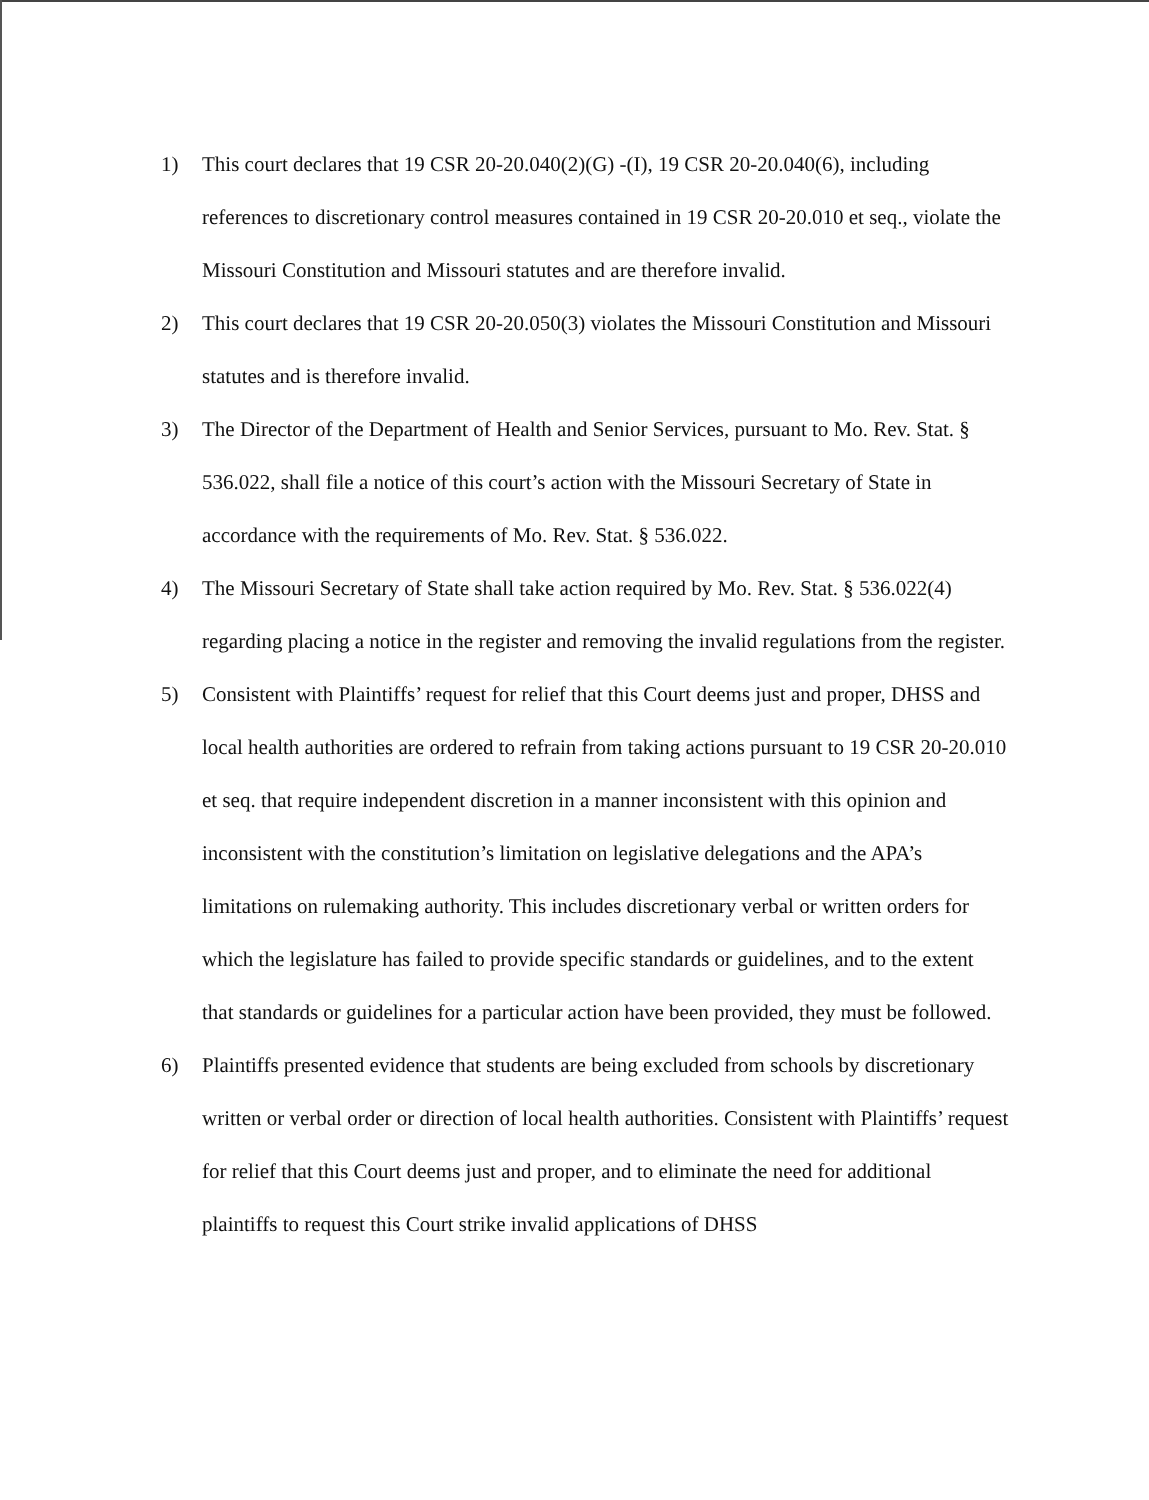1) This court declares that 19 CSR 20-20.040(2)(G) -(I), 19 CSR 20-20.040(6), including references to discretionary control measures contained in 19 CSR 20-20.010 et seq., violate the Missouri Constitution and Missouri statutes and are therefore invalid.
2) This court declares that 19 CSR 20-20.050(3) violates the Missouri Constitution and Missouri statutes and is therefore invalid.
3) The Director of the Department of Health and Senior Services, pursuant to Mo. Rev. Stat. § 536.022, shall file a notice of this court’s action with the Missouri Secretary of State in accordance with the requirements of Mo. Rev. Stat. § 536.022.
4) The Missouri Secretary of State shall take action required by Mo. Rev. Stat. § 536.022(4) regarding placing a notice in the register and removing the invalid regulations from the register.
5) Consistent with Plaintiffs’ request for relief that this Court deems just and proper, DHSS and local health authorities are ordered to refrain from taking actions pursuant to 19 CSR 20-20.010 et seq. that require independent discretion in a manner inconsistent with this opinion and inconsistent with the constitution’s limitation on legislative delegations and the APA’s limitations on rulemaking authority. This includes discretionary verbal or written orders for which the legislature has failed to provide specific standards or guidelines, and to the extent that standards or guidelines for a particular action have been provided, they must be followed.
6) Plaintiffs presented evidence that students are being excluded from schools by discretionary written or verbal order or direction of local health authorities. Consistent with Plaintiffs’ request for relief that this Court deems just and proper, and to eliminate the need for additional plaintiffs to request this Court strike invalid applications of DHSS